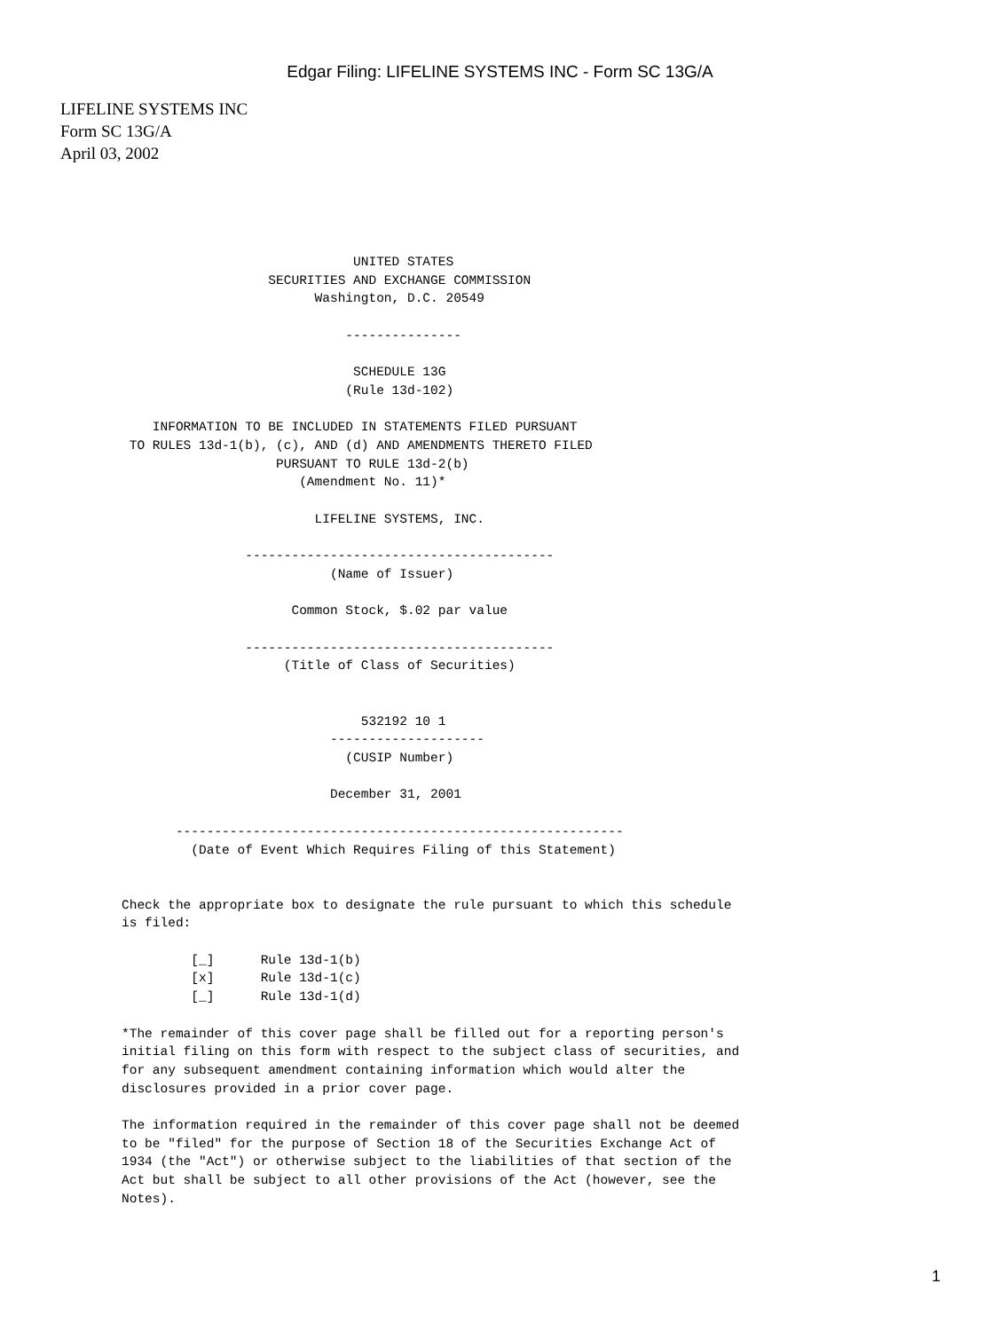Edgar Filing: LIFELINE SYSTEMS INC - Form SC 13G/A
LIFELINE SYSTEMS INC
Form SC 13G/A
April 03, 2002
                              UNITED STATES
                   SECURITIES AND EXCHANGE COMMISSION
                         Washington, D.C. 20549

                             ---------------

                              SCHEDULE 13G
                             (Rule 13d-102)

    INFORMATION TO BE INCLUDED IN STATEMENTS FILED PURSUANT
 TO RULES 13d-1(b), (c), AND (d) AND AMENDMENTS THERETO FILED
                    PURSUANT TO RULE 13d-2(b)
                       (Amendment No. 11)*

                         LIFELINE SYSTEMS, INC.

                ----------------------------------------
                           (Name of Issuer)

                      Common Stock, $.02 par value

                ----------------------------------------
                     (Title of Class of Securities)


                               532192 10 1
                           --------------------
                             (CUSIP Number)

                           December 31, 2001

       ----------------------------------------------------------
         (Date of Event Which Requires Filing of this Statement)


Check the appropriate box to designate the rule pursuant to which this schedule
is filed:

         [_]      Rule 13d-1(b)
         [x]      Rule 13d-1(c)
         [_]      Rule 13d-1(d)

*The remainder of this cover page shall be filled out for a reporting person's
initial filing on this form with respect to the subject class of securities, and
for any subsequent amendment containing information which would alter the
disclosures provided in a prior cover page.

The information required in the remainder of this cover page shall not be deemed
to be "filed" for the purpose of Section 18 of the Securities Exchange Act of
1934 (the "Act") or otherwise subject to the liabilities of that section of the
Act but shall be subject to all other provisions of the Act (however, see the
Notes).
1